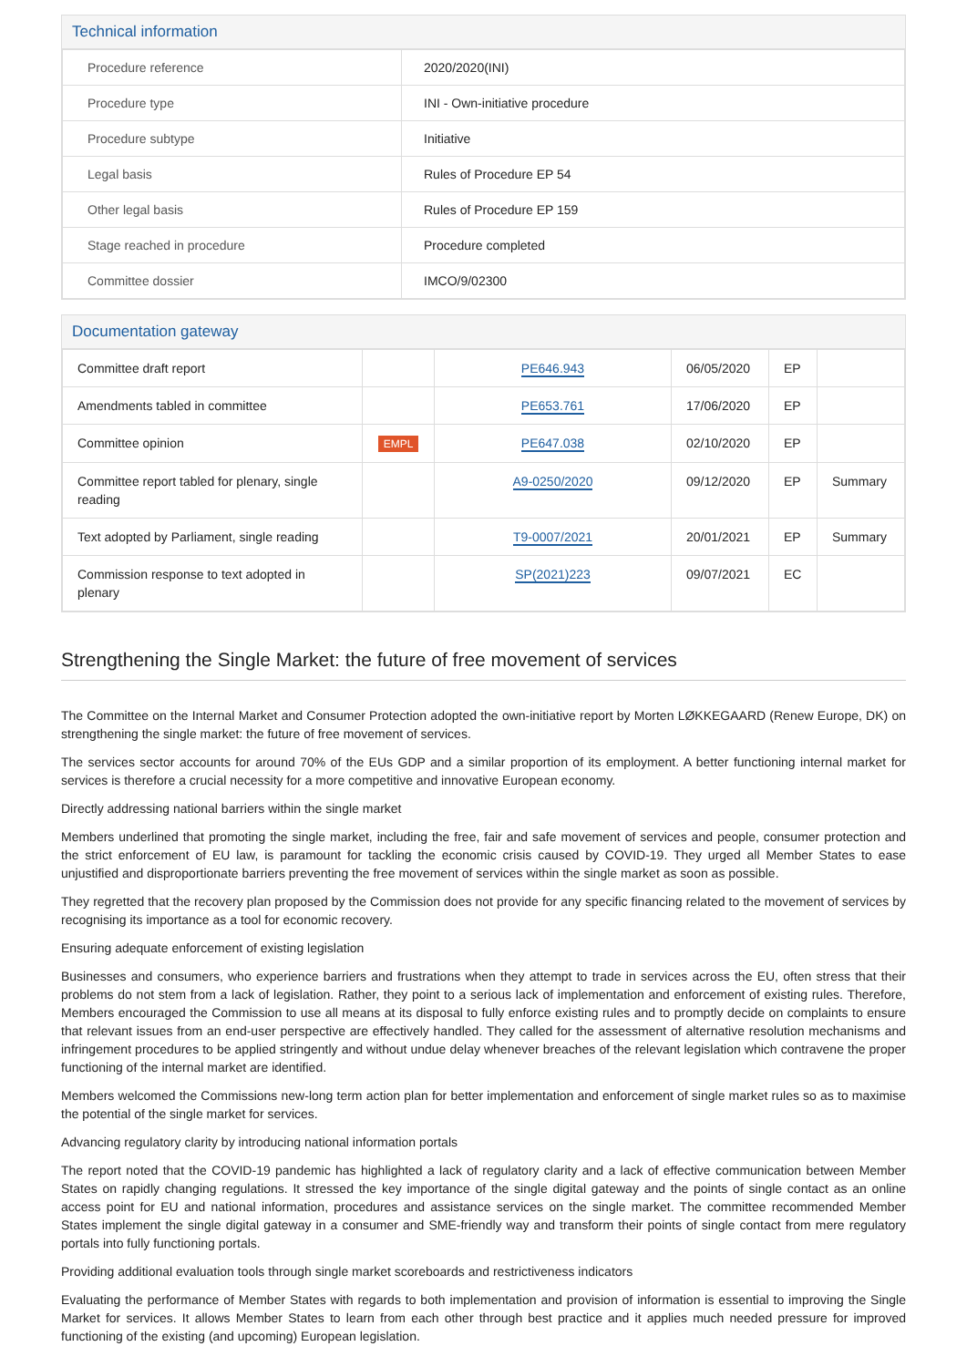Technical information
| Procedure reference | 2020/2020(INI) |
| Procedure type | INI - Own-initiative procedure |
| Procedure subtype | Initiative |
| Legal basis | Rules of Procedure EP 54 |
| Other legal basis | Rules of Procedure EP 159 |
| Stage reached in procedure | Procedure completed |
| Committee dossier | IMCO/9/02300 |
Documentation gateway
| Committee draft report | | PE646.943 | 06/05/2020 | EP | |
| Amendments tabled in committee | | PE653.761 | 17/06/2020 | EP | |
| Committee opinion | EMPL | PE647.038 | 02/10/2020 | EP | |
| Committee report tabled for plenary, single reading | | A9-0250/2020 | 09/12/2020 | EP | Summary |
| Text adopted by Parliament, single reading | | T9-0007/2021 | 20/01/2021 | EP | Summary |
| Commission response to text adopted in plenary | | SP(2021)223 | 09/07/2021 | EC | |
Strengthening the Single Market: the future of free movement of services
The Committee on the Internal Market and Consumer Protection adopted the own-initiative report by Morten LØKKEGAARD (Renew Europe, DK) on strengthening the single market: the future of free movement of services.
The services sector accounts for around 70% of the EUs GDP and a similar proportion of its employment. A better functioning internal market for services is therefore a crucial necessity for a more competitive and innovative European economy.
Directly addressing national barriers within the single market
Members underlined that promoting the single market, including the free, fair and safe movement of services and people, consumer protection and the strict enforcement of EU law, is paramount for tackling the economic crisis caused by COVID-19. They urged all Member States to ease unjustified and disproportionate barriers preventing the free movement of services within the single market as soon as possible.
They regretted that the recovery plan proposed by the Commission does not provide for any specific financing related to the movement of services by recognising its importance as a tool for economic recovery.
Ensuring adequate enforcement of existing legislation
Businesses and consumers, who experience barriers and frustrations when they attempt to trade in services across the EU, often stress that their problems do not stem from a lack of legislation. Rather, they point to a serious lack of implementation and enforcement of existing rules. Therefore, Members encouraged the Commission to use all means at its disposal to fully enforce existing rules and to promptly decide on complaints to ensure that relevant issues from an end-user perspective are effectively handled. They called for the assessment of alternative resolution mechanisms and infringement procedures to be applied stringently and without undue delay whenever breaches of the relevant legislation which contravene the proper functioning of the internal market are identified.
Members welcomed the Commissions new-long term action plan for better implementation and enforcement of single market rules so as to maximise the potential of the single market for services.
Advancing regulatory clarity by introducing national information portals
The report noted that the COVID-19 pandemic has highlighted a lack of regulatory clarity and a lack of effective communication between Member States on rapidly changing regulations. It stressed the key importance of the single digital gateway and the points of single contact as an online access point for EU and national information, procedures and assistance services on the single market. The committee recommended Member States implement the single digital gateway in a consumer and SME-friendly way and transform their points of single contact from mere regulatory portals into fully functioning portals.
Providing additional evaluation tools through single market scoreboards and restrictiveness indicators
Evaluating the performance of Member States with regards to both implementation and provision of information is essential to improving the Single Market for services. It allows Member States to learn from each other through best practice and it applies much needed pressure for improved functioning of the existing (and upcoming) European legislation.